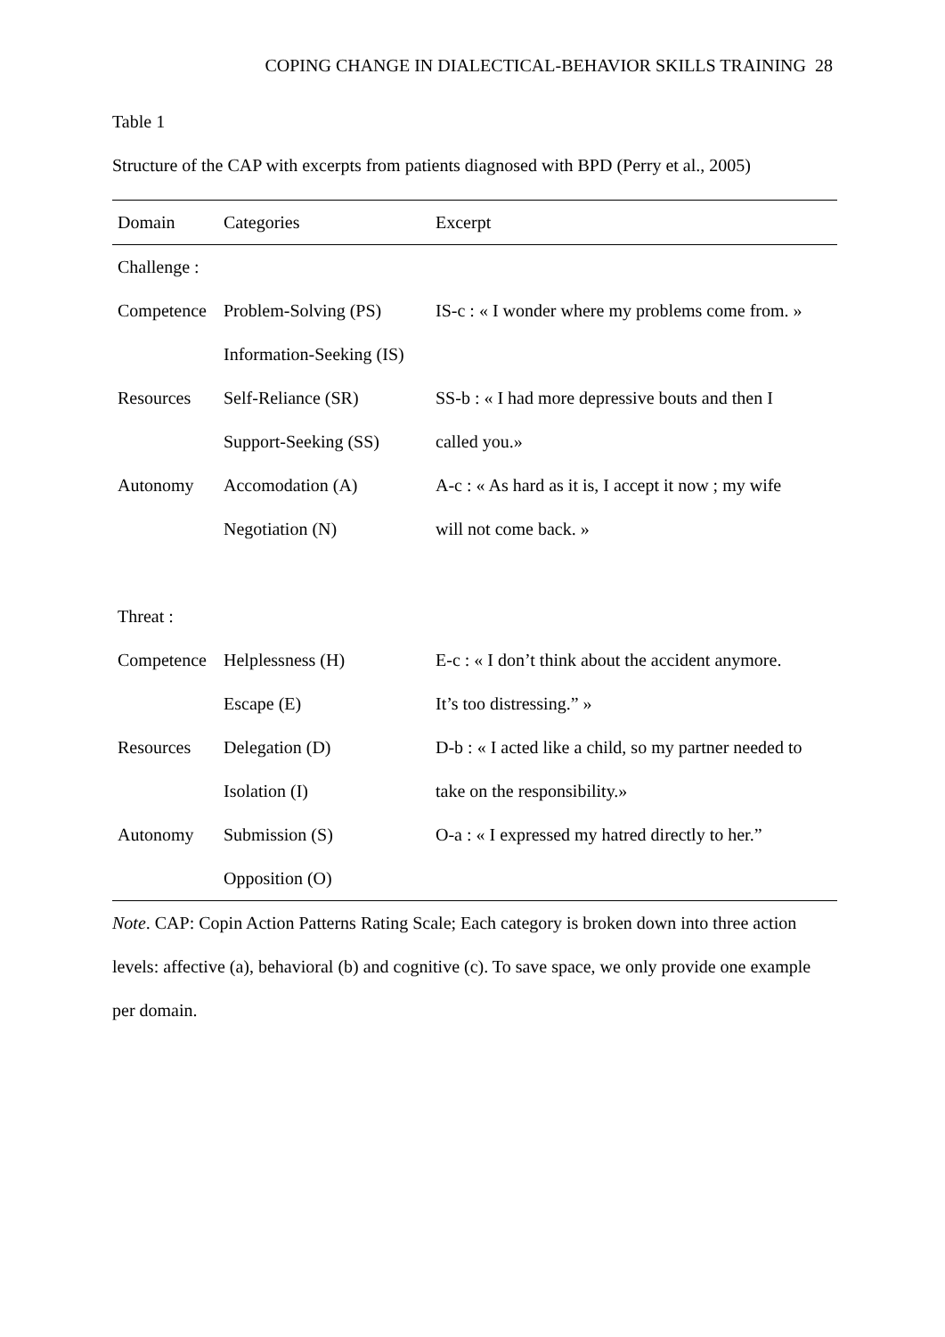COPING CHANGE IN DIALECTICAL-BEHAVIOR SKILLS TRAINING 28
Table 1
Structure of the CAP with excerpts from patients diagnosed with BPD (Perry et al., 2005)
| Domain | Categories | Excerpt |
| Challenge : | | |
| Competence | Problem-Solving (PS) | IS-c : « I wonder where my problems come from. » |
| | Information-Seeking (IS) | |
| Resources | Self-Reliance (SR) | SS-b : « I had more depressive bouts and then I |
| | Support-Seeking (SS) | called you.» |
| Autonomy | Accomodation (A) | A-c : « As hard as it is, I accept it now ; my wife |
| | Negotiation (N) | will not come back. » |
| Threat : | | |
| Competence | Helplessness (H) | E-c : « I don’t think about the accident anymore. |
| | Escape (E) | It’s too distressing.” » |
| Resources | Delegation (D) | D-b : « I acted like a child, so my partner needed to |
| | Isolation (I) | take on the responsibility.» |
| Autonomy | Submission (S) | O-a : « I expressed my hatred directly to her.” |
| | Opposition (O) | |
Note. CAP: Copin Action Patterns Rating Scale; Each category is broken down into three action levels: affective (a), behavioral (b) and cognitive (c). To save space, we only provide one example per domain.